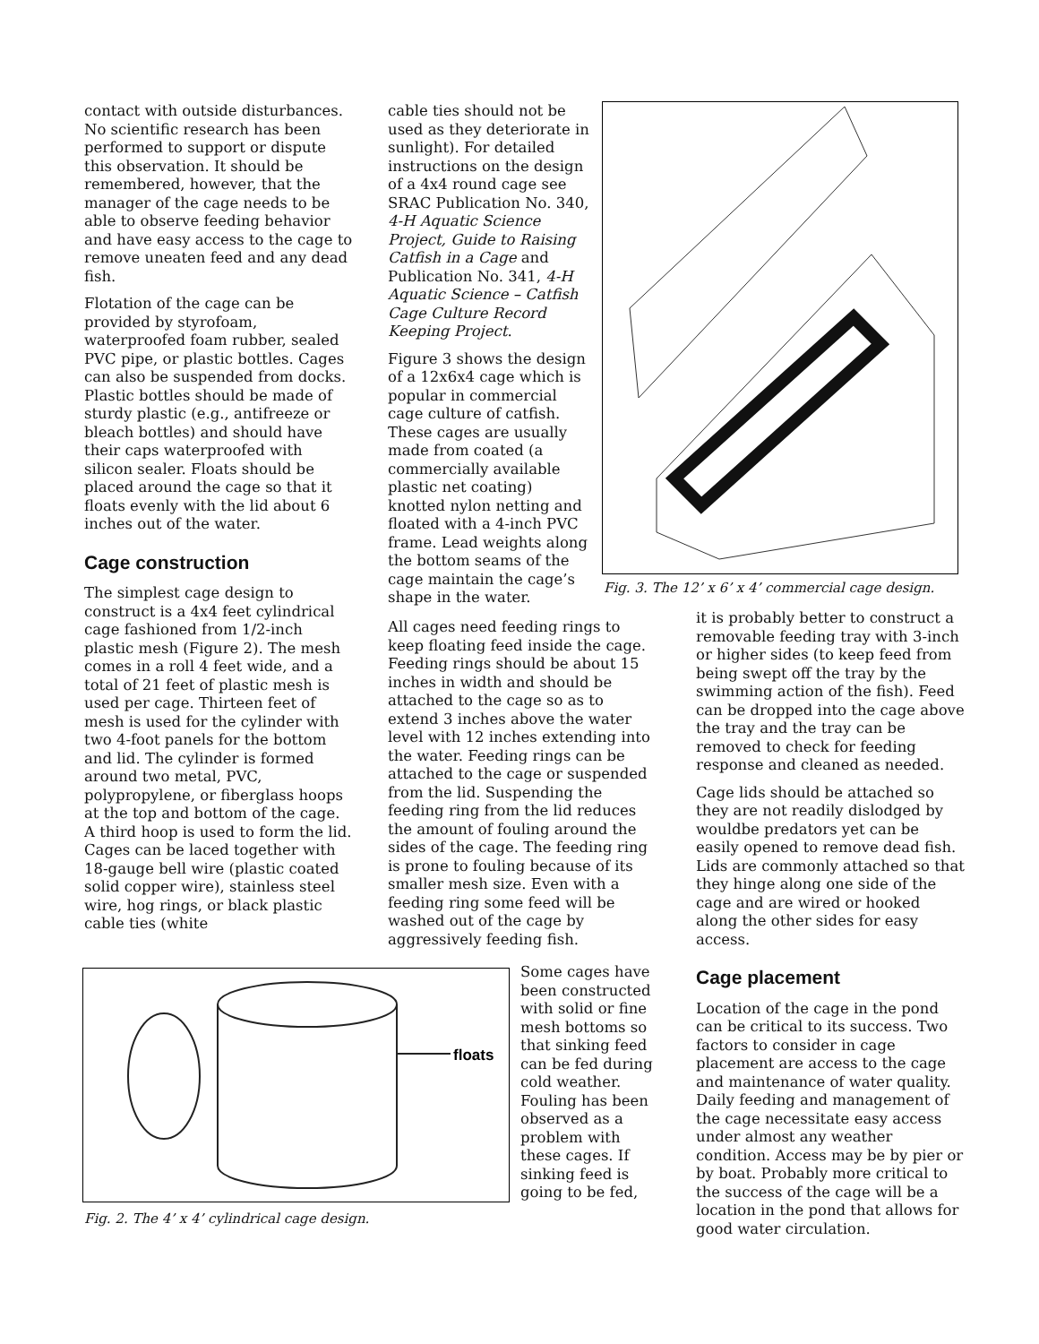contact with outside disturbances. No scientific research has been performed to support or dispute this observation. It should be remembered, however, that the manager of the cage needs to be able to observe feeding behavior and have easy access to the cage to remove uneaten feed and any dead fish.
Flotation of the cage can be provided by styrofoam, waterproofed foam rubber, sealed PVC pipe, or plastic bottles. Cages can also be suspended from docks. Plastic bottles should be made of sturdy plastic (e.g., antifreeze or bleach bottles) and should have their caps waterproofed with silicon sealer. Floats should be placed around the cage so that it floats evenly with the lid about 6 inches out of the water.
Cage construction
The simplest cage design to construct is a 4x4 feet cylindrical cage fashioned from 1/2-inch plastic mesh (Figure 2). The mesh comes in a roll 4 feet wide, and a total of 21 feet of plastic mesh is used per cage. Thirteen feet of mesh is used for the cylinder with two 4-foot panels for the bottom and lid. The cylinder is formed around two metal, PVC, polypropylene, or fiberglass hoops at the top and bottom of the cage. A third hoop is used to form the lid. Cages can be laced together with 18-gauge bell wire (plastic coated solid copper wire), stainless steel wire, hog rings, or black plastic cable ties (white
cable ties should not be used as they deteriorate in sunlight). For detailed instructions on the design of a 4x4 round cage see SRAC Publication No. 340, 4-H Aquatic Science Project, Guide to Raising Catfish in a Cage and Publication No. 341, 4-H Aquatic Science – Catfish Cage Culture Record Keeping Project.
Figure 3 shows the design of a 12x6x4 cage which is popular in commercial cage culture of catfish. These cages are usually made from coated (a commercially available plastic net coating) knotted nylon netting and floated with a 4-inch PVC frame. Lead weights along the bottom seams of the cage maintain the cage’s shape in the water.
All cages need feeding rings to keep floating feed inside the cage. Feeding rings should be about 15 inches in width and should be attached to the cage so as to extend 3 inches above the water level with 12 inches extending into the water. Feeding rings can be attached to the cage or suspended from the lid. Suspending the feeding ring from the lid reduces the amount of fouling around the sides of the cage. The feeding ring is prone to fouling because of its smaller mesh size. Even with a feeding ring some feed will be washed out of the cage by aggressively feeding fish.
Fig. 3. The 12’ x 6’ x 4’ commercial cage design.
it is probably better to construct a removable feeding tray with 3-inch or higher sides (to keep feed from being swept off the tray by the swimming action of the fish). Feed can be dropped into the cage above the tray and the tray can be removed to check for feeding response and cleaned as needed.
Cage lids should be attached so they are not readily dislodged by wouldbe predators yet can be easily opened to remove dead fish. Lids are commonly attached so that they hinge along one side of the cage and are wired or hooked along the other sides for easy access.
Cage placement
Location of the cage in the pond can be critical to its success. Two factors to consider in cage placement are access to the cage and maintenance of water quality. Daily feeding and management of the cage necessitate easy access under almost any weather condition. Access may be by pier or by boat. Probably more critical to the success of the cage will be a location in the pond that allows for good water circulation.
floats
Fig. 2. The 4’ x 4’ cylindrical cage design.
Some cages have been constructed with solid or fine mesh bottoms so that sinking feed can be fed during cold weather. Fouling has been observed as a problem with these cages. If sinking feed is going to be fed,